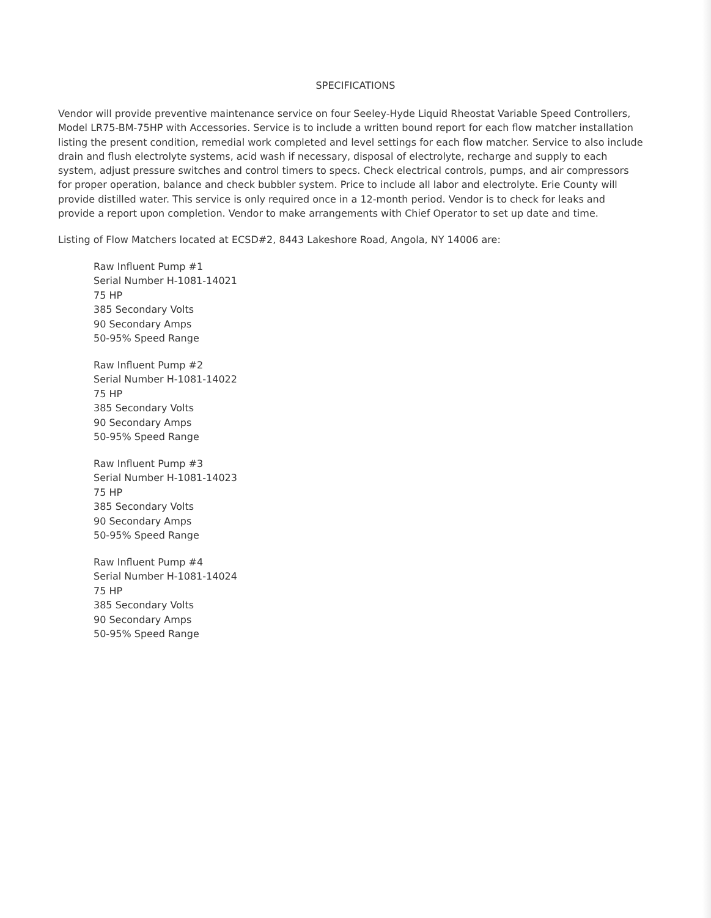SPECIFICATIONS
Vendor will provide preventive maintenance service on four Seeley-Hyde Liquid Rheostat Variable Speed Controllers, Model LR75-BM-75HP with Accessories. Service is to include a written bound report for each flow matcher installation listing the present condition, remedial work completed and level settings for each flow matcher. Service to also include drain and flush electrolyte systems, acid wash if necessary, disposal of electrolyte, recharge and supply to each system, adjust pressure switches and control timers to specs. Check electrical controls, pumps, and air compressors for proper operation, balance and check bubbler system. Price to include all labor and electrolyte. Erie County will provide distilled water. This service is only required once in a 12-month period. Vendor is to check for leaks and provide a report upon completion. Vendor to make arrangements with Chief Operator to set up date and time.
Listing of Flow Matchers located at ECSD#2, 8443 Lakeshore Road, Angola, NY 14006 are:
Raw Influent Pump #1
Serial Number H-1081-14021
75 HP
385 Secondary Volts
90 Secondary Amps
50-95% Speed Range
Raw Influent Pump #2
Serial Number H-1081-14022
75 HP
385 Secondary Volts
90 Secondary Amps
50-95% Speed Range
Raw Influent Pump #3
Serial Number H-1081-14023
75 HP
385 Secondary Volts
90 Secondary Amps
50-95% Speed Range
Raw Influent Pump #4
Serial Number H-1081-14024
75 HP
385 Secondary Volts
90 Secondary Amps
50-95% Speed Range